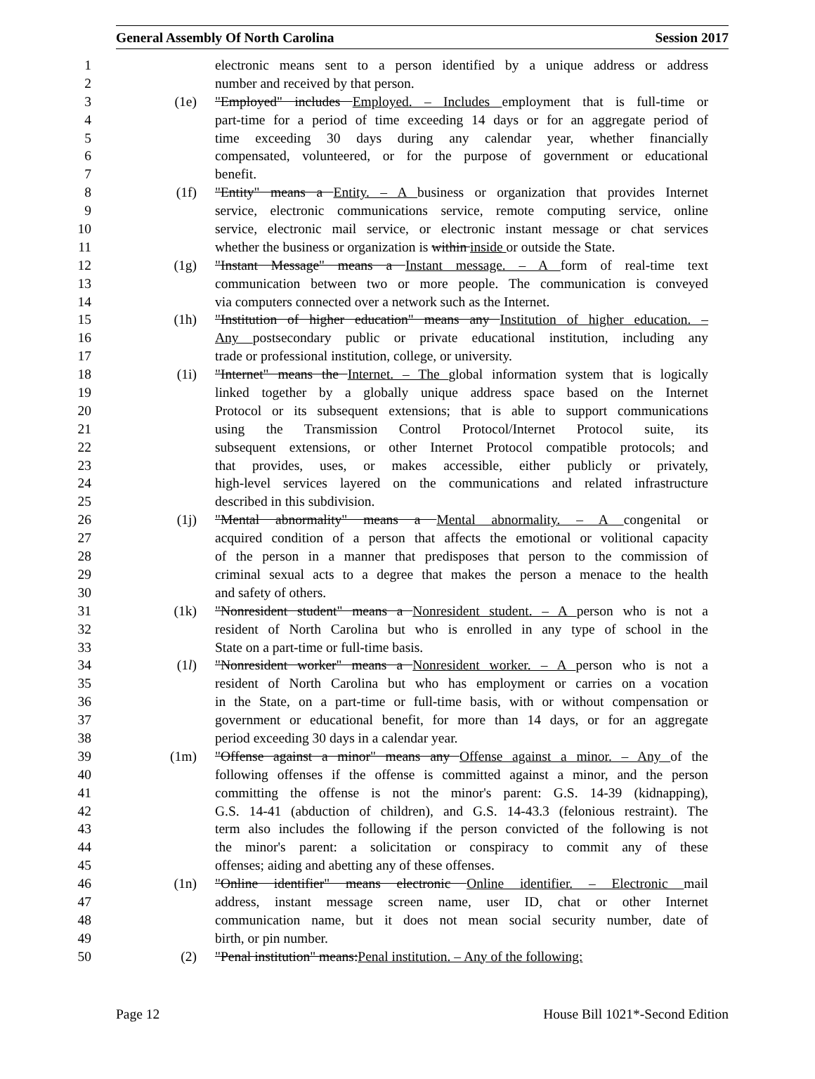General Assembly Of North Carolina Session 2017
1 electronic means sent to a person identified by a unique address or address
2 number and received by that person.
3 (1e) "Employed" includes Employed. – Includes employment that is full-time or
4 part-time for a period of time exceeding 14 days or for an aggregate period of
5 time exceeding 30 days during any calendar year, whether financially
6 compensated, volunteered, or for the purpose of government or educational
7 benefit.
8 (1f) "Entity" means a Entity. – A business or organization that provides Internet
9 service, electronic communications service, remote computing service, online
10 service, electronic mail service, or electronic instant message or chat services
11 whether the business or organization is within inside or outside the State.
12 (1g) "Instant Message" means a Instant message. – A form of real-time text
13 communication between two or more people. The communication is conveyed
14 via computers connected over a network such as the Internet.
15 (1h) "Institution of higher education" means any Institution of higher education. –
16 Any postsecondary public or private educational institution, including any
17 trade or professional institution, college, or university.
18 (1i) "Internet" means the Internet. – The global information system that is logically
19 linked together by a globally unique address space based on the Internet
20 Protocol or its subsequent extensions; that is able to support communications
21 using the Transmission Control Protocol/Internet Protocol suite, its
22 subsequent extensions, or other Internet Protocol compatible protocols; and
23 that provides, uses, or makes accessible, either publicly or privately,
24 high-level services layered on the communications and related infrastructure
25 described in this subdivision.
26 (1j) "Mental abnormality" means a Mental abnormality. – A congenital or
27 acquired condition of a person that affects the emotional or volitional capacity
28 of the person in a manner that predisposes that person to the commission of
29 criminal sexual acts to a degree that makes the person a menace to the health
30 and safety of others.
31 (1k) "Nonresident student" means a Nonresident student. – A person who is not a
32 resident of North Carolina but who is enrolled in any type of school in the
33 State on a part-time or full-time basis.
34 (1l) "Nonresident worker" means a Nonresident worker. – A person who is not a
35 resident of North Carolina but who has employment or carries on a vocation
36 in the State, on a part-time or full-time basis, with or without compensation or
37 government or educational benefit, for more than 14 days, or for an aggregate
38 period exceeding 30 days in a calendar year.
39 (1m) "Offense against a minor" means any Offense against a minor. – Any of the
40 following offenses if the offense is committed against a minor, and the person
41 committing the offense is not the minor's parent: G.S. 14-39 (kidnapping),
42 G.S. 14-41 (abduction of children), and G.S. 14-43.3 (felonious restraint). The
43 term also includes the following if the person convicted of the following is not
44 the minor's parent: a solicitation or conspiracy to commit any of these
45 offenses; aiding and abetting any of these offenses.
46 (1n) "Online identifier" means electronic Online identifier. – Electronic mail
47 address, instant message screen name, user ID, chat or other Internet
48 communication name, but it does not mean social security number, date of
49 birth, or pin number.
50 (2) "Penal institution" means:Penal institution. – Any of the following:
Page 12 House Bill 1021*-Second Edition